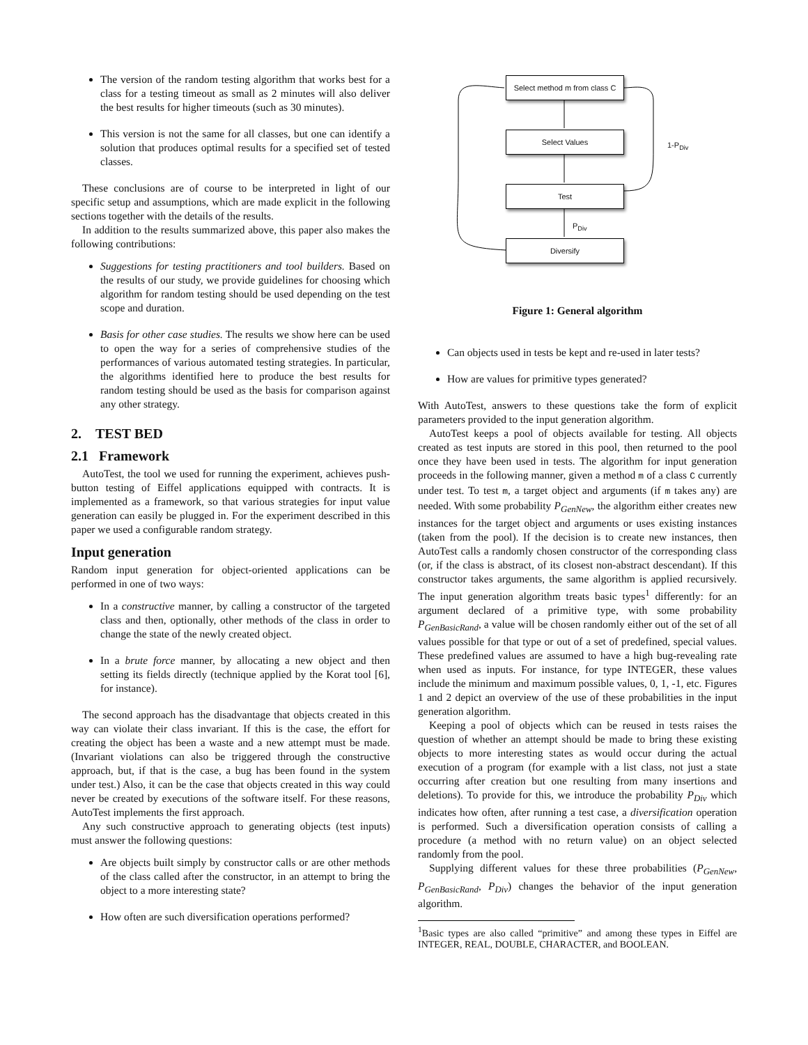The version of the random testing algorithm that works best for a class for a testing timeout as small as 2 minutes will also deliver the best results for higher timeouts (such as 30 minutes).
This version is not the same for all classes, but one can identify a solution that produces optimal results for a specified set of tested classes.
These conclusions are of course to be interpreted in light of our specific setup and assumptions, which are made explicit in the following sections together with the details of the results.
In addition to the results summarized above, this paper also makes the following contributions:
Suggestions for testing practitioners and tool builders. Based on the results of our study, we provide guidelines for choosing which algorithm for random testing should be used depending on the test scope and duration.
Basis for other case studies. The results we show here can be used to open the way for a series of comprehensive studies of the performances of various automated testing strategies. In particular, the algorithms identified here to produce the best results for random testing should be used as the basis for comparison against any other strategy.
2. TEST BED
2.1 Framework
AutoTest, the tool we used for running the experiment, achieves push-button testing of Eiffel applications equipped with contracts. It is implemented as a framework, so that various strategies for input value generation can easily be plugged in. For the experiment described in this paper we used a configurable random strategy.
Input generation
Random input generation for object-oriented applications can be performed in one of two ways:
In a constructive manner, by calling a constructor of the targeted class and then, optionally, other methods of the class in order to change the state of the newly created object.
In a brute force manner, by allocating a new object and then setting its fields directly (technique applied by the Korat tool [6], for instance).
The second approach has the disadvantage that objects created in this way can violate their class invariant. If this is the case, the effort for creating the object has been a waste and a new attempt must be made. (Invariant violations can also be triggered through the constructive approach, but, if that is the case, a bug has been found in the system under test.) Also, it can be the case that objects created in this way could never be created by executions of the software itself. For these reasons, AutoTest implements the first approach.
Any such constructive approach to generating objects (test inputs) must answer the following questions:
Are objects built simply by constructor calls or are other methods of the class called after the constructor, in an attempt to bring the object to a more interesting state?
How often are such diversification operations performed?
Select method m from class C
Select Values
Test
Diversify
1-P<sub>Div</sub>
P<sub>Div</sub>
Figure 1: General algorithm
Can objects used in tests be kept and re-used in later tests?
How are values for primitive types generated?
With AutoTest, answers to these questions take the form of explicit parameters provided to the input generation algorithm.
AutoTest keeps a pool of objects available for testing. All objects created as test inputs are stored in this pool, then returned to the pool once they have been used in tests. The algorithm for input generation proceeds in the following manner, given a method m of a class C currently under test. To test m, a target object and arguments (if m takes any) are needed. With some probability P<sub>GenNew</sub>, the algorithm either creates new instances for the target object and arguments or uses existing instances (taken from the pool). If the decision is to create new instances, then AutoTest calls a randomly chosen constructor of the corresponding class (or, if the class is abstract, of its closest non-abstract descendant). If this constructor takes arguments, the same algorithm is applied recursively. The input generation algorithm treats basic types<sup>1</sup> differently: for an argument declared of a primitive type, with some probability P<sub>GenBasicRand</sub>, a value will be chosen randomly either out of the set of all values possible for that type or out of a set of predefined, special values. These predefined values are assumed to have a high bug-revealing rate when used as inputs. For instance, for type INTEGER, these values include the minimum and maximum possible values, 0, 1, -1, etc. Figures 1 and 2 depict an overview of the use of these probabilities in the input generation algorithm.
Keeping a pool of objects which can be reused in tests raises the question of whether an attempt should be made to bring these existing objects to more interesting states as would occur during the actual execution of a program (for example with a list class, not just a state occurring after creation but one resulting from many insertions and deletions). To provide for this, we introduce the probability P<sub>Div</sub> which indicates how often, after running a test case, a diversification operation is performed. Such a diversification operation consists of calling a procedure (a method with no return value) on an object selected randomly from the pool.
Supplying different values for these three probabilities (P<sub>GenNew</sub>, P<sub>GenBasicRand</sub>, P<sub>Div</sub>) changes the behavior of the input generation algorithm.
<sup>1</sup> Basic types are also called “primitive” and among these types in Eiffel are INTEGER, REAL, DOUBLE, CHARACTER, and BOOLEAN.